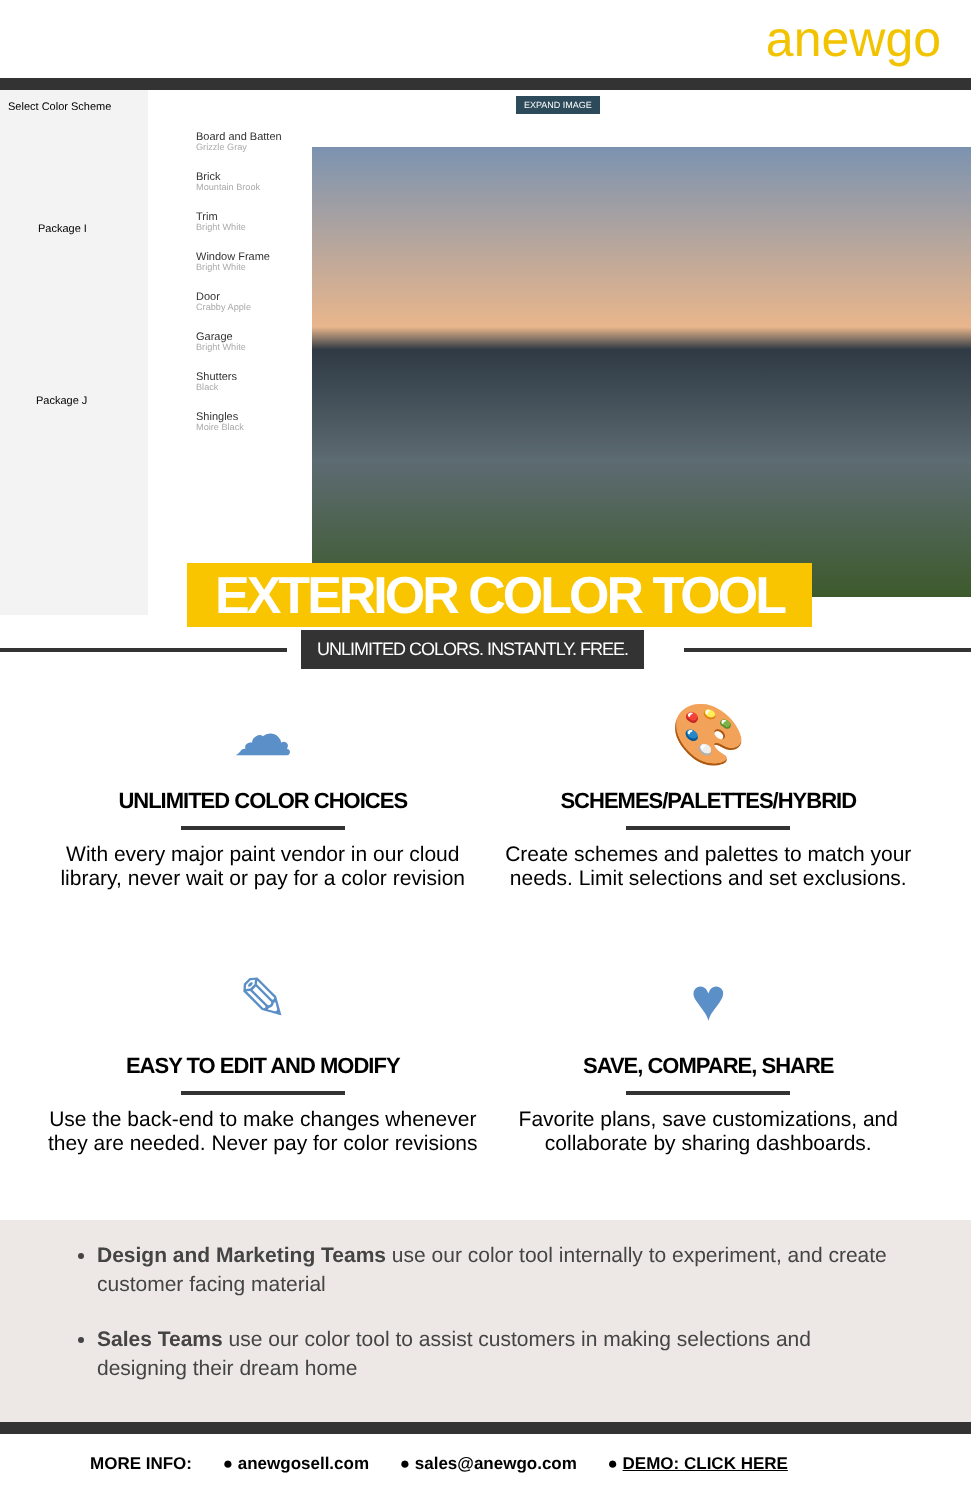anewgo
Select Color Scheme
Package I
Package J
Board and Batten
Grizzle Gray
Brick
Mountain Brook
Trim
Bright White
Window Frame
Bright White
Door
Crabby Apple
Garage
Bright White
Shutters
Black
Shingles
Moire Black
EXPAND IMAGE
EXTERIOR COLOR TOOL
UNLIMITED COLORS. INSTANTLY. FREE.
☁
UNLIMITED COLOR CHOICES
With every major paint vendor in our cloud library, never wait or pay for a color revision
🎨
SCHEMES/PALETTES/HYBRID
Create schemes and palettes to match your needs. Limit selections and set exclusions.
✎
EASY TO EDIT AND MODIFY
Use the back-end to make changes whenever they are needed. Never pay for color revisions
♥
SAVE, COMPARE, SHARE
Favorite plans, save customizations, and collaborate by sharing dashboards.
Design and Marketing Teams use our color tool internally to experiment, and create customer facing material
Sales Teams use our color tool to assist customers in making selections and designing their dream home
MORE INFO: ● anewgosell.com ● sales@anewgo.com ● DEMO: CLICK HERE